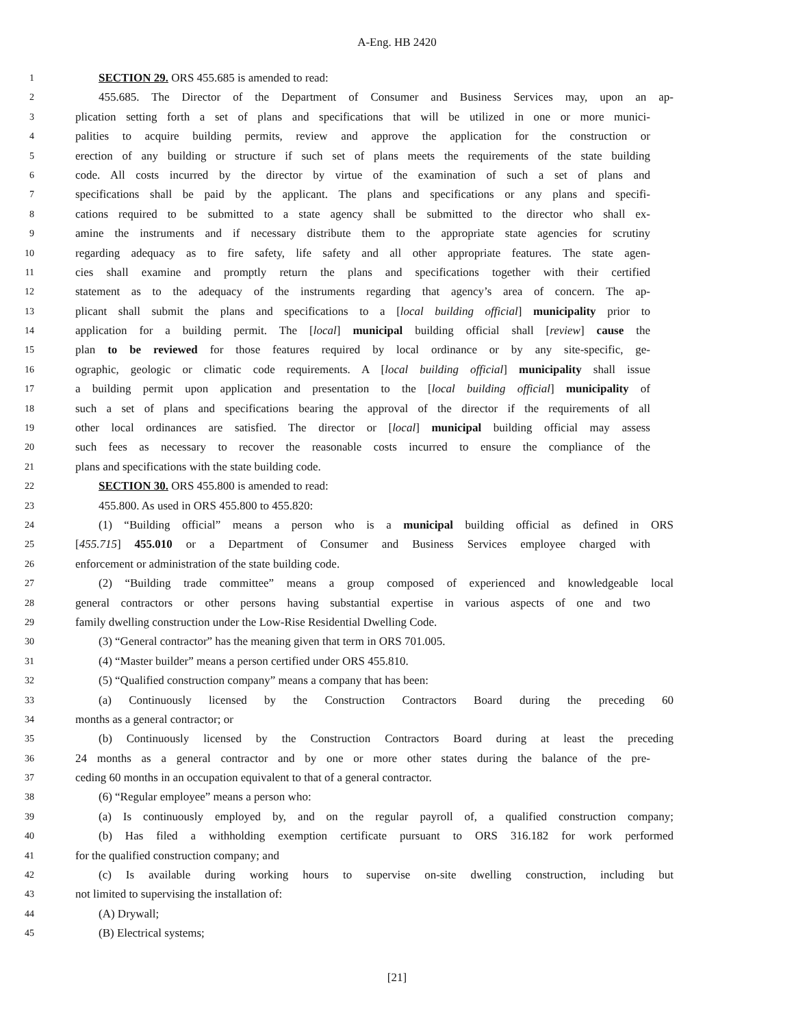A-Eng. HB 2420
1 SECTION 29. ORS 455.685 is amended to read:
2 455.685. The Director of the Department of Consumer and Business Services may, upon an ap-
3 plication setting forth a set of plans and specifications that will be utilized in one or more munici-
4 palities to acquire building permits, review and approve the application for the construction or
5 erection of any building or structure if such set of plans meets the requirements of the state building
6 code. All costs incurred by the director by virtue of the examination of such a set of plans and
7 specifications shall be paid by the applicant. The plans and specifications or any plans and specifi-
8 cations required to be submitted to a state agency shall be submitted to the director who shall ex-
9 amine the instruments and if necessary distribute them to the appropriate state agencies for scrutiny
10 regarding adequacy as to fire safety, life safety and all other appropriate features. The state agen-
11 cies shall examine and promptly return the plans and specifications together with their certified
12 statement as to the adequacy of the instruments regarding that agency’s area of concern. The ap-
13 plicant shall submit the plans and specifications to a [local building official] municipality prior to
14 application for a building permit. The [local] municipal building official shall [review] cause the
15 plan to be reviewed for those features required by local ordinance or by any site-specific, ge-
16 ographic, geologic or climatic code requirements. A [local building official] municipality shall issue
17 a building permit upon application and presentation to the [local building official] municipality of
18 such a set of plans and specifications bearing the approval of the director if the requirements of all
19 other local ordinances are satisfied. The director or [local] municipal building official may assess
20 such fees as necessary to recover the reasonable costs incurred to ensure the compliance of the
21 plans and specifications with the state building code.
22 SECTION 30. ORS 455.800 is amended to read:
23 455.800. As used in ORS 455.800 to 455.820:
24 (1) “Building official” means a person who is a municipal building official as defined in ORS
25 [455.715] 455.010 or a Department of Consumer and Business Services employee charged with
26 enforcement or administration of the state building code.
27 (2) “Building trade committee” means a group composed of experienced and knowledgeable local
28 general contractors or other persons having substantial expertise in various aspects of one and two
29 family dwelling construction under the Low-Rise Residential Dwelling Code.
30 (3) “General contractor” has the meaning given that term in ORS 701.005.
31 (4) “Master builder” means a person certified under ORS 455.810.
32 (5) “Qualified construction company” means a company that has been:
33 (a) Continuously licensed by the Construction Contractors Board during the preceding 60
34 months as a general contractor; or
35 (b) Continuously licensed by the Construction Contractors Board during at least the preceding
36 24 months as a general contractor and by one or more other states during the balance of the pre-
37 ceding 60 months in an occupation equivalent to that of a general contractor.
38 (6) “Regular employee” means a person who:
39 (a) Is continuously employed by, and on the regular payroll of, a qualified construction company;
40 (b) Has filed a withholding exemption certificate pursuant to ORS 316.182 for work performed
41 for the qualified construction company; and
42 (c) Is available during working hours to supervise on-site dwelling construction, including but
43 not limited to supervising the installation of:
44 (A) Drywall;
45 (B) Electrical systems;
[21]